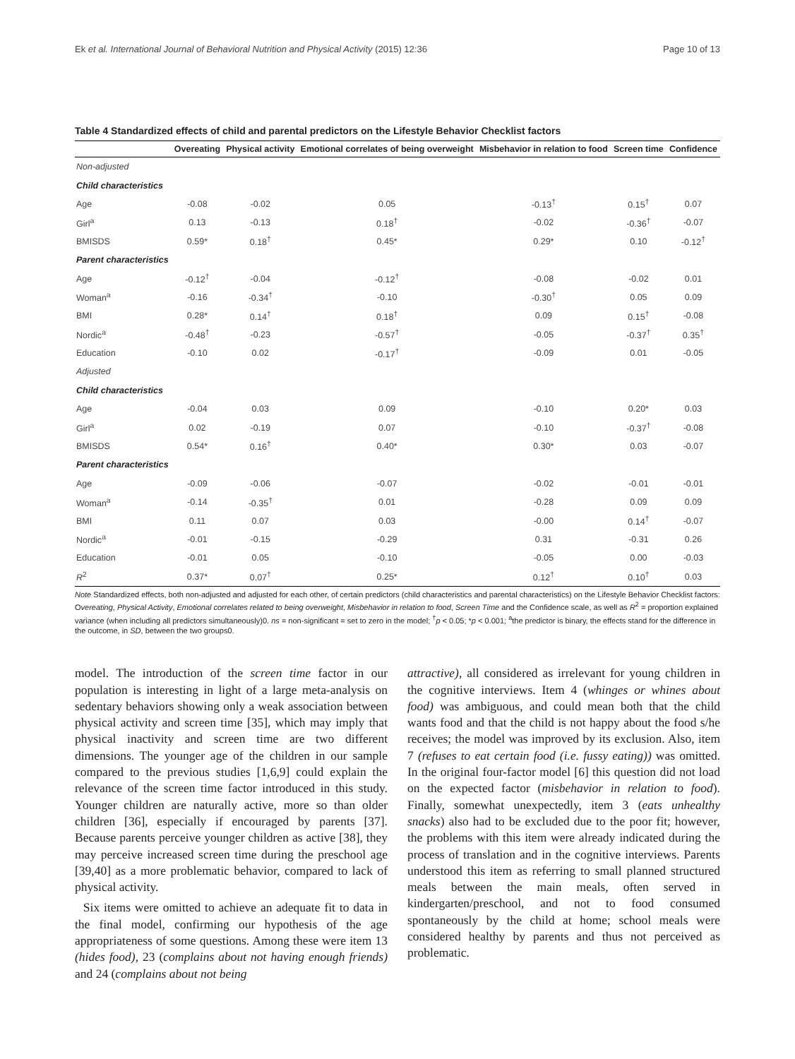Ek et al. International Journal of Behavioral Nutrition and Physical Activity (2015) 12:36 Page 10 of 13
Table 4 Standardized effects of child and parental predictors on the Lifestyle Behavior Checklist factors
| | Overeating | Physical activity | Emotional correlates of being overweight | Misbehavior in relation to food | Screen time | Confidence |
| --- | --- | --- | --- | --- | --- | --- |
| Non-adjusted | | | | | | |
| Child characteristics | | | | | | |
| Age | -0.08 | -0.02 | 0.05 | -0.13<sup>†</sup> | 0.15<sup>†</sup> | 0.07 |
| Girl<sup>a</sup> | 0.13 | -0.13 | 0.18<sup>†</sup> | -0.02 | -0.36<sup>†</sup> | -0.07 |
| BMISDS | 0.59* | 0.18<sup>†</sup> | 0.45* | 0.29* | 0.10 | -0.12<sup>†</sup> |
| Parent characteristics | | | | | | |
| Age | -0.12<sup>†</sup> | -0.04 | -0.12<sup>†</sup> | -0.08 | -0.02 | 0.01 |
| Woman<sup>a</sup> | -0.16 | -0.34<sup>†</sup> | -0.10 | -0.30<sup>†</sup> | 0.05 | 0.09 |
| BMI | 0.28* | 0.14<sup>†</sup> | 0.18<sup>†</sup> | 0.09 | 0.15<sup>†</sup> | -0.08 |
| Nordic<sup>a</sup> | -0.48<sup>†</sup> | -0.23 | -0.57<sup>†</sup> | -0.05 | -0.37<sup>†</sup> | 0.35<sup>†</sup> |
| Education | -0.10 | 0.02 | -0.17<sup>†</sup> | -0.09 | 0.01 | -0.05 |
| Adjusted | | | | | | |
| Child characteristics | | | | | | |
| Age | -0.04 | 0.03 | 0.09 | -0.10 | 0.20* | 0.03 |
| Girl<sup>a</sup> | 0.02 | -0.19 | 0.07 | -0.10 | -0.37<sup>†</sup> | -0.08 |
| BMISDS | 0.54* | 0.16<sup>†</sup> | 0.40* | 0.30* | 0.03 | -0.07 |
| Parent characteristics | | | | | | |
| Age | -0.09 | -0.06 | -0.07 | -0.02 | -0.01 | -0.01 |
| Woman<sup>a</sup> | -0.14 | -0.35<sup>†</sup> | 0.01 | -0.28 | 0.09 | 0.09 |
| BMI | 0.11 | 0.07 | 0.03 | -0.00 | 0.14<sup>†</sup> | -0.07 |
| Nordic<sup>a</sup> | -0.01 | -0.15 | -0.29 | 0.31 | -0.31 | 0.26 |
| Education | -0.01 | 0.05 | -0.10 | -0.05 | 0.00 | -0.03 |
| R<sup>2</sup> | 0.37* | 0.07<sup>†</sup> | 0.25* | 0.12<sup>†</sup> | 0.10<sup>†</sup> | 0.03 |
Note Standardized effects, both non-adjusted and adjusted for each other, of certain predictors (child characteristics and parental characteristics) on the Lifestyle Behavior Checklist factors: Overeating, Physical Activity, Emotional correlates related to being overweight, Misbehavior in relation to food, Screen Time and the Confidence scale, as well as R<sup>2</sup> = proportion explained variance (when including all predictors simultaneously)0. ns = non-significant = set to zero in the model; <sup>†</sup>p < 0.05; *p < 0.001; <sup>a</sup>the predictor is binary, the effects stand for the difference in the outcome, in SD, between the two groups0.
model. The introduction of the screen time factor in our population is interesting in light of a large meta-analysis on sedentary behaviors showing only a weak association between physical activity and screen time [35], which may imply that physical inactivity and screen time are two different dimensions. The younger age of the children in our sample compared to the previous studies [1,6,9] could explain the relevance of the screen time factor introduced in this study. Younger children are naturally active, more so than older children [36], especially if encouraged by parents [37]. Because parents perceive younger children as active [38], they may perceive increased screen time during the preschool age [39,40] as a more problematic behavior, compared to lack of physical activity.
Six items were omitted to achieve an adequate fit to data in the final model, confirming our hypothesis of the age appropriateness of some questions. Among these were item 13 (hides food), 23 (complains about not having enough friends) and 24 (complains about not being
attractive), all considered as irrelevant for young children in the cognitive interviews. Item 4 (whinges or whines about food) was ambiguous, and could mean both that the child wants food and that the child is not happy about the food s/he receives; the model was improved by its exclusion. Also, item 7 (refuses to eat certain food (i.e. fussy eating)) was omitted. In the original four-factor model [6] this question did not load on the expected factor (misbehavior in relation to food). Finally, somewhat unexpectedly, item 3 (eats unhealthy snacks) also had to be excluded due to the poor fit; however, the problems with this item were already indicated during the process of translation and in the cognitive interviews. Parents understood this item as referring to small planned structured meals between the main meals, often served in kindergarten/preschool, and not to food consumed spontaneously by the child at home; school meals were considered healthy by parents and thus not perceived as problematic.